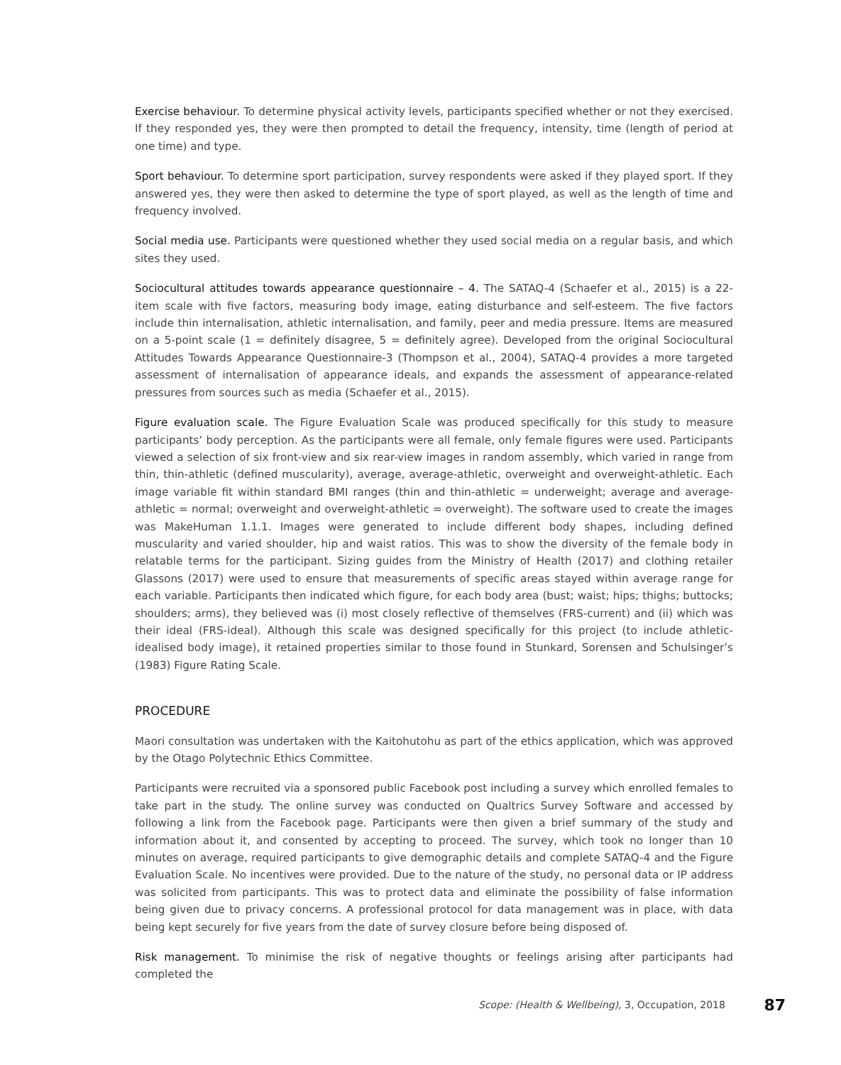Exercise behaviour. To determine physical activity levels, participants specified whether or not they exercised. If they responded yes, they were then prompted to detail the frequency, intensity, time (length of period at one time) and type.
Sport behaviour. To determine sport participation, survey respondents were asked if they played sport. If they answered yes, they were then asked to determine the type of sport played, as well as the length of time and frequency involved.
Social media use. Participants were questioned whether they used social media on a regular basis, and which sites they used.
Sociocultural attitudes towards appearance questionnaire – 4. The SATAQ-4 (Schaefer et al., 2015) is a 22-item scale with five factors, measuring body image, eating disturbance and self-esteem. The five factors include thin internalisation, athletic internalisation, and family, peer and media pressure. Items are measured on a 5-point scale (1 = definitely disagree, 5 = definitely agree). Developed from the original Sociocultural Attitudes Towards Appearance Questionnaire-3 (Thompson et al., 2004), SATAQ-4 provides a more targeted assessment of internalisation of appearance ideals, and expands the assessment of appearance-related pressures from sources such as media (Schaefer et al., 2015).
Figure evaluation scale. The Figure Evaluation Scale was produced specifically for this study to measure participants’ body perception. As the participants were all female, only female figures were used. Participants viewed a selection of six front-view and six rear-view images in random assembly, which varied in range from thin, thin-athletic (defined muscularity), average, average-athletic, overweight and overweight-athletic. Each image variable fit within standard BMI ranges (thin and thin-athletic = underweight; average and average-athletic = normal; overweight and overweight-athletic = overweight). The software used to create the images was MakeHuman 1.1.1. Images were generated to include different body shapes, including defined muscularity and varied shoulder, hip and waist ratios. This was to show the diversity of the female body in relatable terms for the participant. Sizing guides from the Ministry of Health (2017) and clothing retailer Glassons (2017) were used to ensure that measurements of specific areas stayed within average range for each variable. Participants then indicated which figure, for each body area (bust; waist; hips; thighs; buttocks; shoulders; arms), they believed was (i) most closely reflective of themselves (FRS-current) and (ii) which was their ideal (FRS-ideal). Although this scale was designed specifically for this project (to include athletic-idealised body image), it retained properties similar to those found in Stunkard, Sorensen and Schulsinger’s (1983) Figure Rating Scale.
PROCEDURE
Maori consultation was undertaken with the Kaitohutohu as part of the ethics application, which was approved by the Otago Polytechnic Ethics Committee.
Participants were recruited via a sponsored public Facebook post including a survey which enrolled females to take part in the study. The online survey was conducted on Qualtrics Survey Software and accessed by following a link from the Facebook page. Participants were then given a brief summary of the study and information about it, and consented by accepting to proceed. The survey, which took no longer than 10 minutes on average, required participants to give demographic details and complete SATAQ-4 and the Figure Evaluation Scale. No incentives were provided. Due to the nature of the study, no personal data or IP address was solicited from participants. This was to protect data and eliminate the possibility of false information being given due to privacy concerns. A professional protocol for data management was in place, with data being kept securely for five years from the date of survey closure before being disposed of.
Risk management. To minimise the risk of negative thoughts or feelings arising after participants had completed the
Scope: (Health & Wellbeing), 3, Occupation, 2018 87